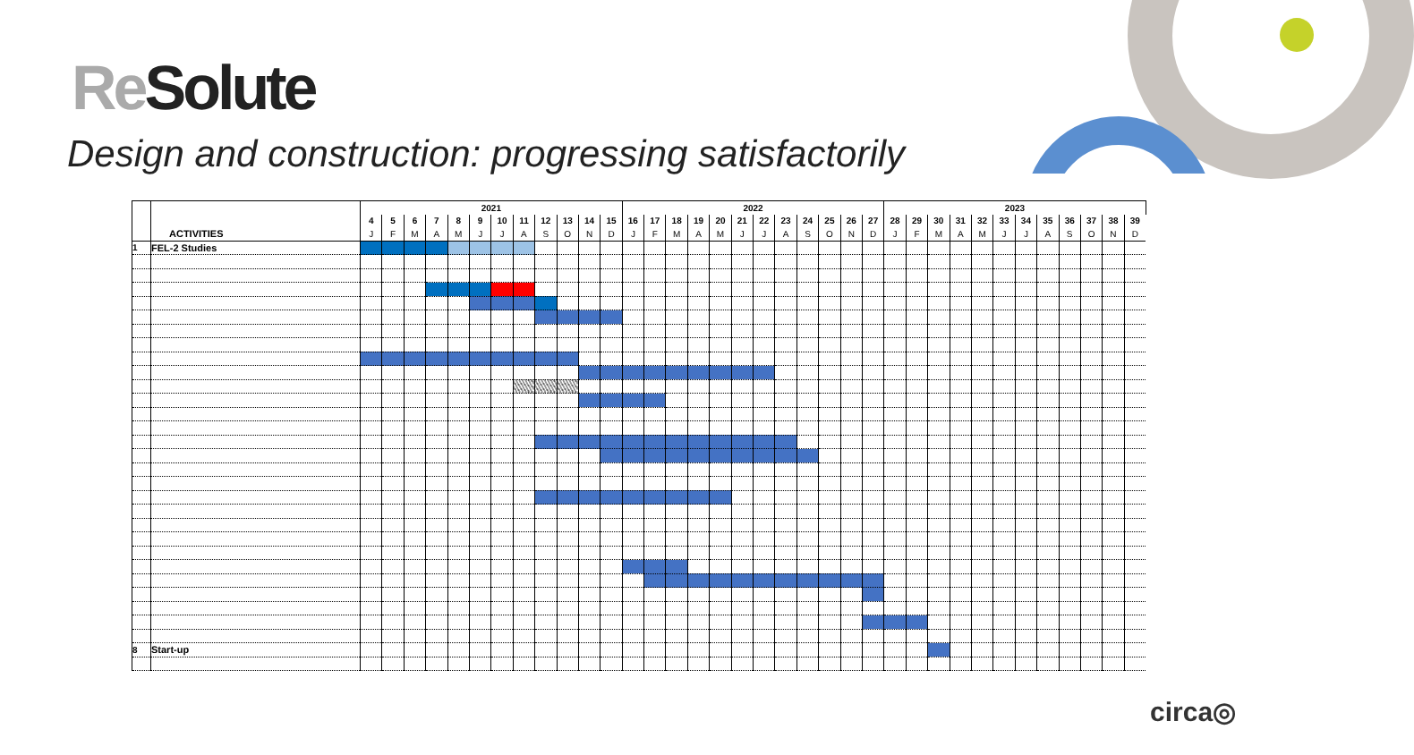Re Solute
Design and construction: progressing satisfactorily
| | | 2021 | | | | | | | | | | | | 2022 | | | | | | | | | | | | 2023 | | | | | | | | | | | |
| | | 4 | 5 | 6 | 7 | 8 | 9 | 10 | 11 | 12 | 13 | 14 | 15 | 16 | 17 | 18 | 19 | 20 | 21 | 22 | 23 | 24 | 25 | 26 | 27 | 28 | 29 | 30 | 31 | 32 | 33 | 34 | 35 | 36 | 37 | 38 | 39 |
| | ACTIVITIES | J | F | M | A | M | J | J | A | S | O | N | D | J | F | M | A | M | J | J | A | S | O | N | D | J | F | M | A | M | J | J | A | S | O | N | D |
| 1 | FEL-2 Studies | | | | | | | | | | | | | | | | | | | | | | | | | | | | | | | | | | | | |
| 8 | Start-up | | | | | | | | | | | | | | | | | | | | | | | | | | | | | | | | | | | | |
circa◎